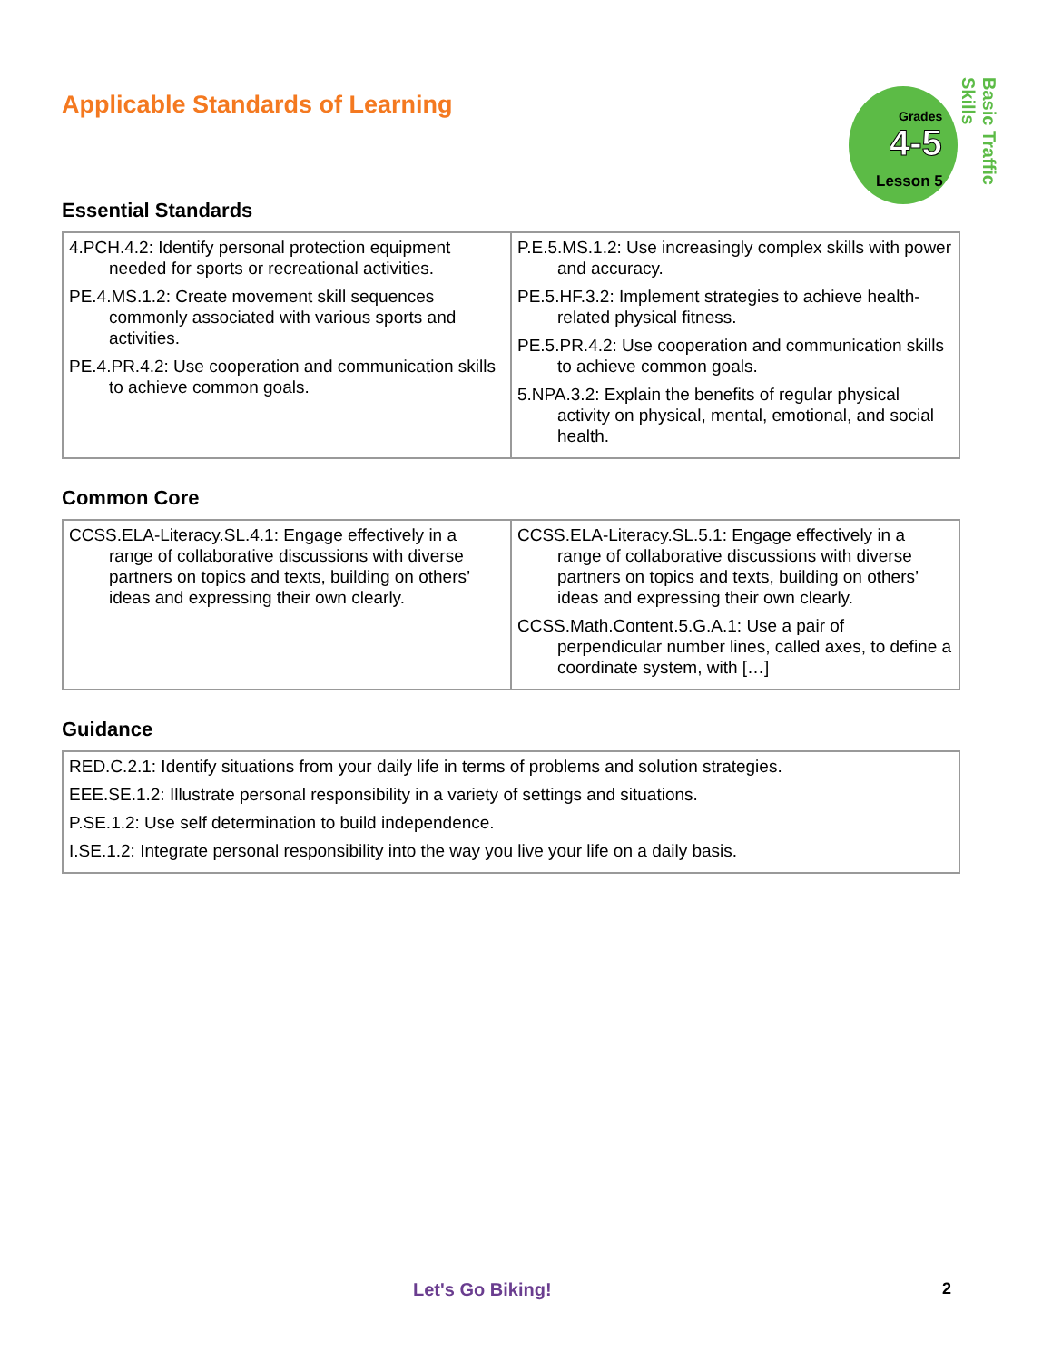Grades
4-5
Lesson 5
Basic Traffic Skills
Applicable Standards of Learning
Essential Standards
| 4.PCH.4.2: Identify personal protection equipment needed for sports or recreational activities. PE.4.MS.1.2: Create movement skill sequences commonly associated with various sports and activities. PE.4.PR.4.2: Use cooperation and communication skills to achieve common goals. | P.E.5.MS.1.2: Use increasingly complex skills with power and accuracy. PE.5.HF.3.2: Implement strategies to achieve health-related physical fitness. PE.5.PR.4.2: Use cooperation and communication skills to achieve common goals. 5.NPA.3.2: Explain the benefits of regular physical activity on physical, mental, emotional, and social health. |
Common Core
| CCSS.ELA-Literacy.SL.4.1: Engage effectively in a range of collaborative discussions with diverse partners on topics and texts, building on others’ ideas and expressing their own clearly. | CCSS.ELA-Literacy.SL.5.1: Engage effectively in a range of collaborative discussions with diverse partners on topics and texts, building on others’ ideas and expressing their own clearly. CCSS.Math.Content.5.G.A.1: Use a pair of perpendicular number lines, called axes, to define a coordinate system, with […] |
Guidance
| RED.C.2.1: Identify situations from your daily life in terms of problems and solution strategies. EEE.SE.1.2: Illustrate personal responsibility in a variety of settings and situations. P.SE.1.2: Use self determination to build independence. I.SE.1.2: Integrate personal responsibility into the way you live your life on a daily basis. |
Let's Go Biking! 2